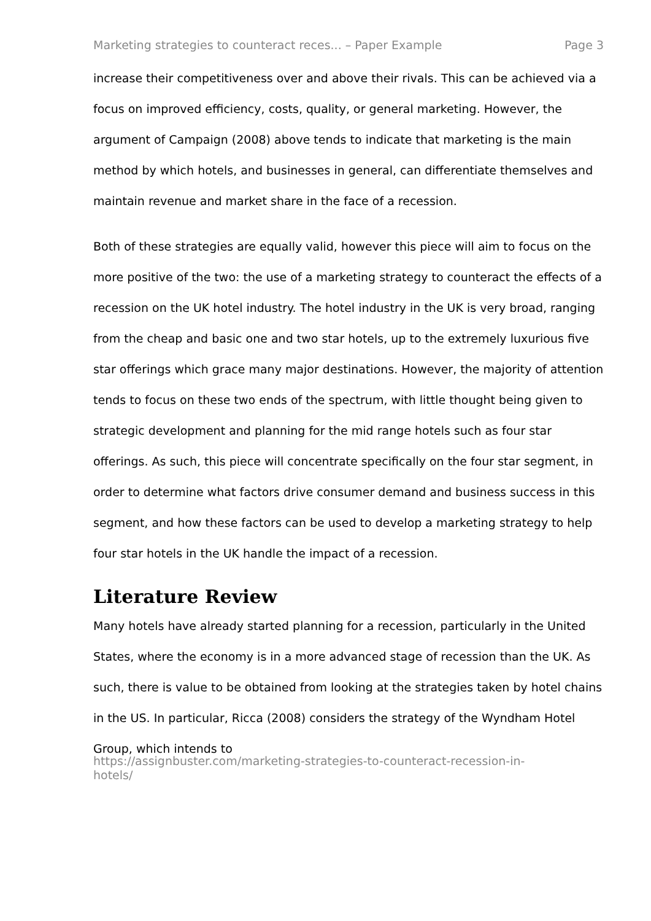Marketing strategies to counteract reces... – Paper Example Page 3
increase their competitiveness over and above their rivals. This can be achieved via a focus on improved efficiency, costs, quality, or general marketing. However, the argument of Campaign (2008) above tends to indicate that marketing is the main method by which hotels, and businesses in general, can differentiate themselves and maintain revenue and market share in the face of a recession.
Both of these strategies are equally valid, however this piece will aim to focus on the more positive of the two: the use of a marketing strategy to counteract the effects of a recession on the UK hotel industry. The hotel industry in the UK is very broad, ranging from the cheap and basic one and two star hotels, up to the extremely luxurious five star offerings which grace many major destinations. However, the majority of attention tends to focus on these two ends of the spectrum, with little thought being given to strategic development and planning for the mid range hotels such as four star offerings. As such, this piece will concentrate specifically on the four star segment, in order to determine what factors drive consumer demand and business success in this segment, and how these factors can be used to develop a marketing strategy to help four star hotels in the UK handle the impact of a recession.
Literature Review
Many hotels have already started planning for a recession, particularly in the United States, where the economy is in a more advanced stage of recession than the UK. As such, there is value to be obtained from looking at the strategies taken by hotel chains in the US. In particular, Ricca (2008) considers the strategy of the Wyndham Hotel Group, which intends to
https://assignbuster.com/marketing-strategies-to-counteract-recession-in-
hotels/